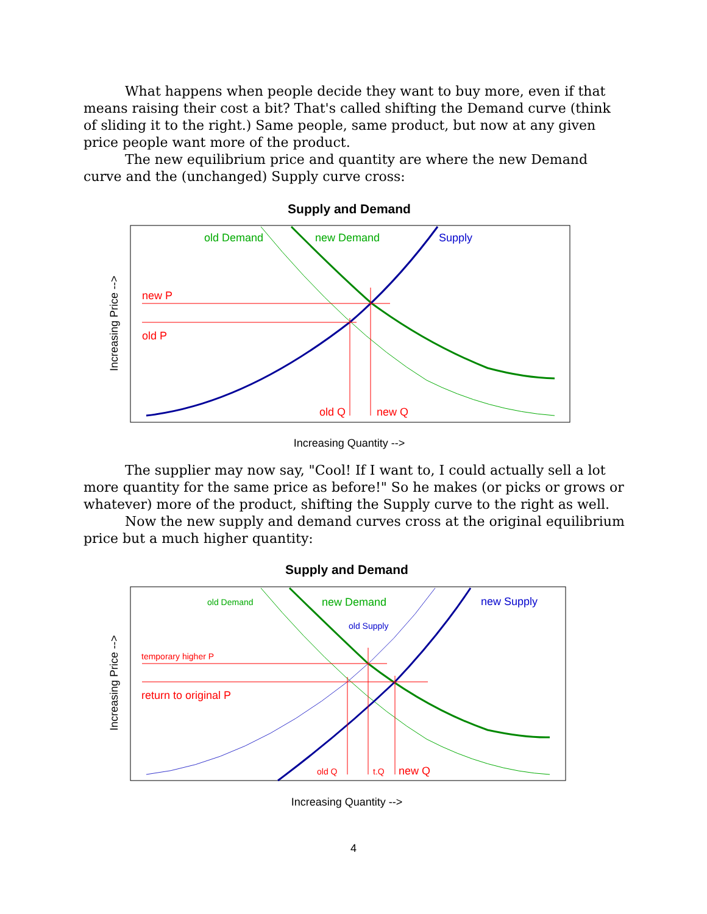What happens when people decide they want to buy more, even if that means raising their cost a bit? That's called shifting the Demand curve (think of sliding it to the right.) Same people, same product, but now at any given price people want more of the product.
The new equilibrium price and quantity are where the new Demand curve and the (unchanged) Supply curve cross:
Supply and Demand
old Demand
new Demand
Supply
new P
old P
old Q
new Q
Increasing Quantity -->
Increasing Price -->
The supplier may now say, "Cool! If I want to, I could actually sell a lot more quantity for the same price as before!" So he makes (or picks or grows or whatever) more of the product, shifting the Supply curve to the right as well.
Now the new supply and demand curves cross at the original equilibrium price but a much higher quantity:
Supply and Demand
old Demand
new Demand
old Supply
new Supply
temporary higher P
return to original P
old Q
t.Q
new Q
Increasing Quantity -->
Increasing Price -->
4